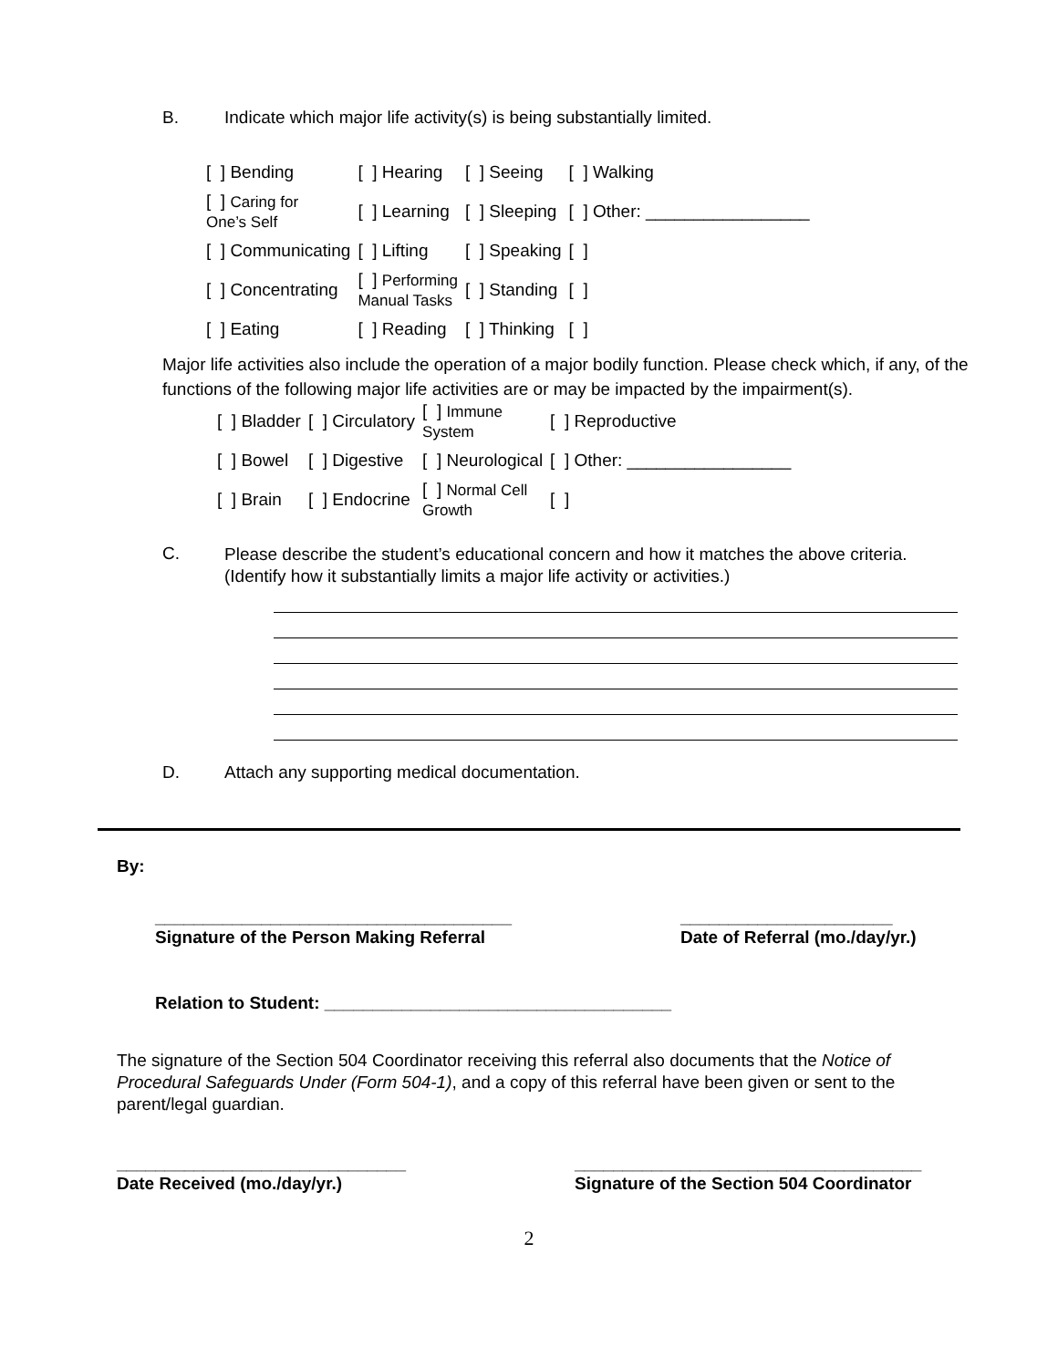B. Indicate which major life activity(s) is being substantially limited.
| [ ] Bending | [ ] Hearing | [ ] Seeing | [ ] Walking |
| [ ] Caring for One’s Self | [ ] Learning | [ ] Sleeping | [ ] Other: _________________ |
| [ ] Communicating | [ ] Lifting | [ ] Speaking | [ ] |
| [ ] Concentrating | [ ] Performing Manual Tasks | [ ] Standing | [ ] |
| [ ] Eating | [ ] Reading | [ ] Thinking | [ ] |
Major life activities also include the operation of a major bodily function. Please check which, if any, of the functions of the following major life activities are or may be impacted by the impairment(s).
| [ ] Bladder | [ ] Circulatory | [ ] Immune System | [ ] Reproductive |
| [ ] Bowel | [ ] Digestive | [ ] Neurological | [ ] Other: _________________ |
| [ ] Brain | [ ] Endocrine | [ ] Normal Cell Growth | [ ] |
C.
Please describe the student’s educational concern and how it matches the above criteria. (Identify how it substantially limits a major life activity or activities.)
D. Attach any supporting medical documentation.
By:
_____________________________________
Signature of the Person Making Referral
______________________
Date of Referral (mo./day/yr.)
Relation to Student: ____________________________________
The signature of the Section 504 Coordinator receiving this referral also documents that the Notice of Procedural Safeguards Under (Form 504-1), and a copy of this referral have been given or sent to the parent/legal guardian.
______________________________
Date Received (mo./day/yr.)
____________________________________
Signature of the Section 504 Coordinator
2